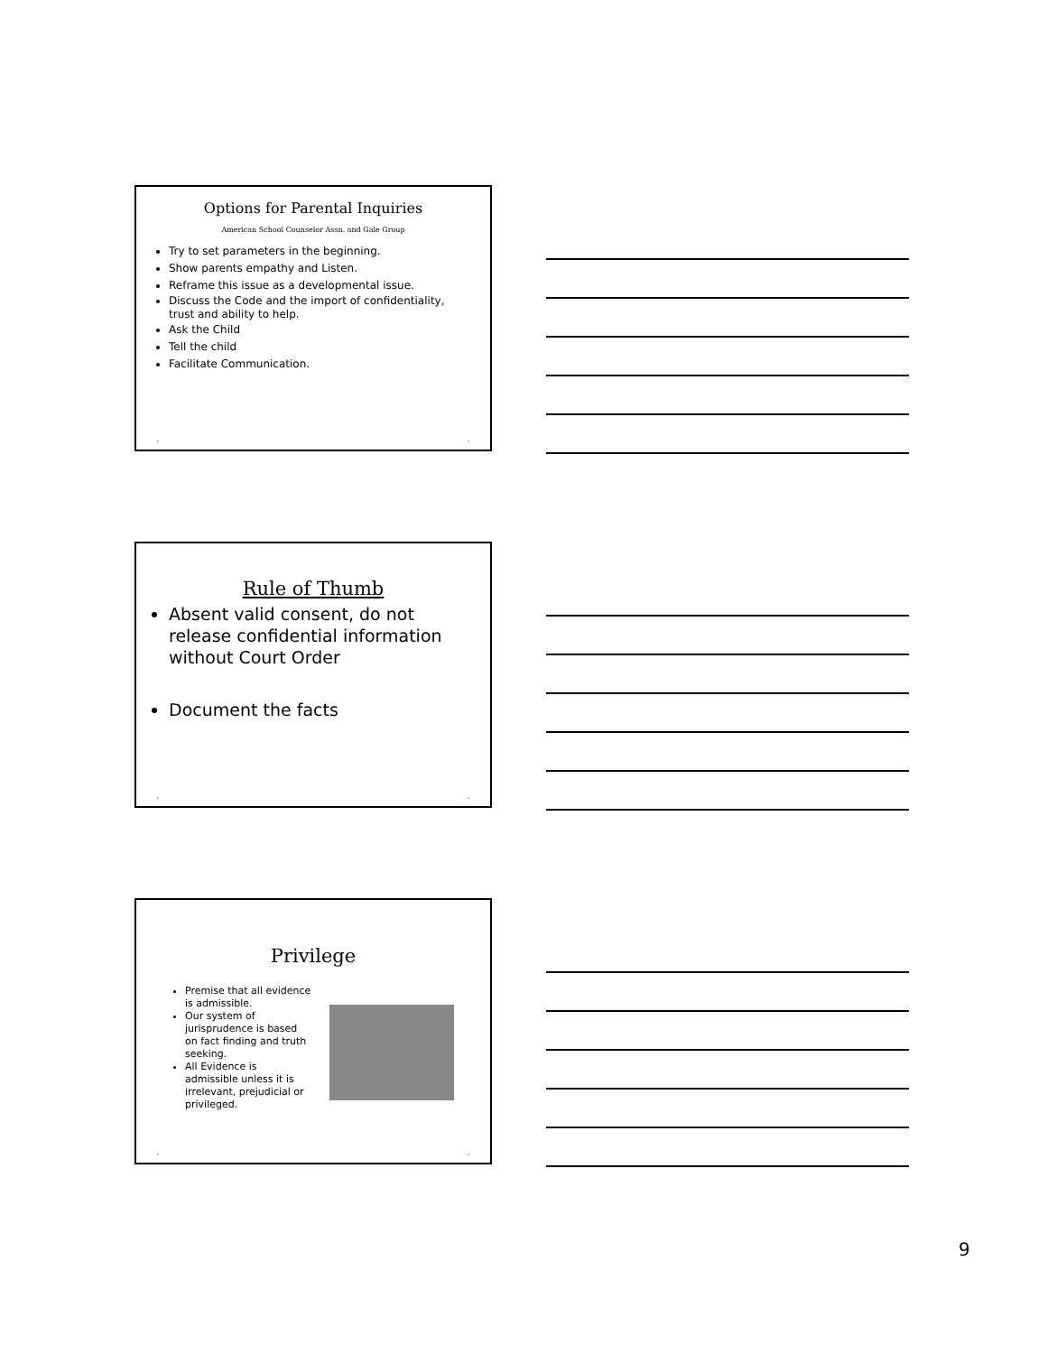Options for Parental Inquiries
American School Counselor Assn. and Gale Group
Try to set parameters in the beginning.
Show parents empathy and Listen.
Reframe this issue as a developmental issue.
Discuss the Code and the import of confidentiality, trust and ability to help.
Ask the Child
Tell the child
Facilitate Communication.
• •
Rule of Thumb
Absent valid consent, do not release confidential information without Court Order
Document the facts
• •
Privilege
Premise that all evidence is admissible.
Our system of jurisprudence is based on fact finding and truth seeking.
All Evidence is admissible unless it is irrelevant, prejudicial or privileged.
• •
9